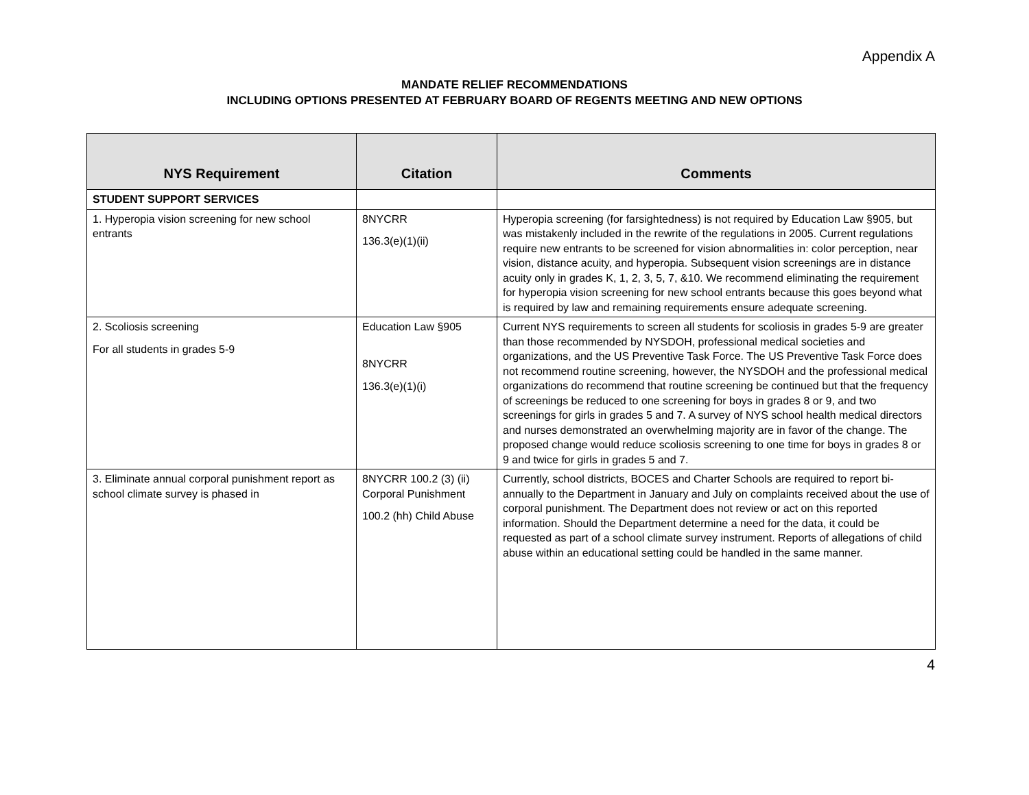Appendix A
MANDATE RELIEF RECOMMENDATIONS
INCLUDING OPTIONS PRESENTED AT FEBRUARY BOARD OF REGENTS MEETING AND NEW OPTIONS
| NYS Requirement | Citation | Comments |
| --- | --- | --- |
| STUDENT SUPPORT SERVICES | | |
| 1. Hyperopia vision screening for new school entrants | 8NYCRR 136.3(e)(1)(ii) | Hyperopia screening (for farsightedness) is not required by Education Law §905, but was mistakenly included in the rewrite of the regulations in 2005. Current regulations require new entrants to be screened for vision abnormalities in: color perception, near vision, distance acuity, and hyperopia. Subsequent vision screenings are in distance acuity only in grades K, 1, 2, 3, 5, 7, &10. We recommend eliminating the requirement for hyperopia vision screening for new school entrants because this goes beyond what is required by law and remaining requirements ensure adequate screening. |
| 2. Scoliosis screening For all students in grades 5-9 | Education Law §905 8NYCRR 136.3(e)(1)(i) | Current NYS requirements to screen all students for scoliosis in grades 5-9 are greater than those recommended by NYSDOH, professional medical societies and organizations, and the US Preventive Task Force. The US Preventive Task Force does not recommend routine screening, however, the NYSDOH and the professional medical organizations do recommend that routine screening be continued but that the frequency of screenings be reduced to one screening for boys in grades 8 or 9, and two screenings for girls in grades 5 and 7. A survey of NYS school health medical directors and nurses demonstrated an overwhelming majority are in favor of the change. The proposed change would reduce scoliosis screening to one time for boys in grades 8 or 9 and twice for girls in grades 5 and 7. |
| 3. Eliminate annual corporal punishment report as school climate survey is phased in | 8NYCRR 100.2 (3) (ii) Corporal Punishment 100.2 (hh) Child Abuse | Currently, school districts, BOCES and Charter Schools are required to report bi-annually to the Department in January and July on complaints received about the use of corporal punishment. The Department does not review or act on this reported information. Should the Department determine a need for the data, it could be requested as part of a school climate survey instrument. Reports of allegations of child abuse within an educational setting could be handled in the same manner. |
4